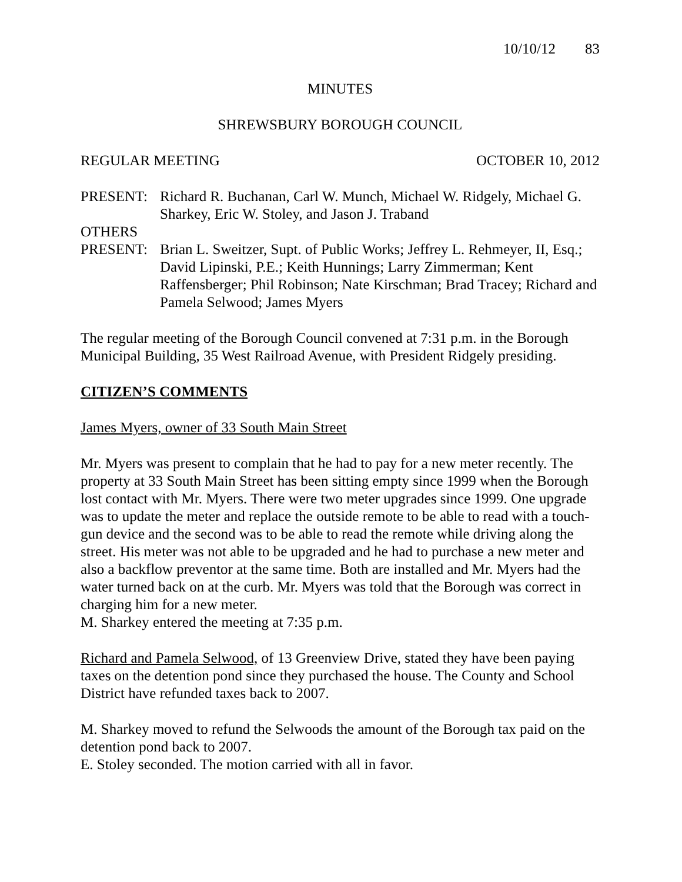10/10/12 83
MINUTES
SHREWSBURY BOROUGH COUNCIL
REGULAR MEETING OCTOBER 10, 2012
PRESENT: Richard R. Buchanan, Carl W. Munch, Michael W. Ridgely, Michael G. Sharkey, Eric W. Stoley, and Jason J. Traband
OTHERS
PRESENT: Brian L. Sweitzer, Supt. of Public Works; Jeffrey L. Rehmeyer, II, Esq.; David Lipinski, P.E.; Keith Hunnings; Larry Zimmerman; Kent Raffensberger; Phil Robinson; Nate Kirschman; Brad Tracey; Richard and Pamela Selwood; James Myers
The regular meeting of the Borough Council convened at 7:31 p.m. in the Borough Municipal Building, 35 West Railroad Avenue, with President Ridgely presiding.
CITIZEN’S COMMENTS
James Myers, owner of 33 South Main Street
Mr. Myers was present to complain that he had to pay for a new meter recently. The property at 33 South Main Street has been sitting empty since 1999 when the Borough lost contact with Mr. Myers. There were two meter upgrades since 1999. One upgrade was to update the meter and replace the outside remote to be able to read with a touch-gun device and the second was to be able to read the remote while driving along the street. His meter was not able to be upgraded and he had to purchase a new meter and also a backflow preventor at the same time. Both are installed and Mr. Myers had the water turned back on at the curb. Mr. Myers was told that the Borough was correct in charging him for a new meter.
M. Sharkey entered the meeting at 7:35 p.m.
Richard and Pamela Selwood, of 13 Greenview Drive, stated they have been paying taxes on the detention pond since they purchased the house. The County and School District have refunded taxes back to 2007.
M. Sharkey moved to refund the Selwoods the amount of the Borough tax paid on the detention pond back to 2007.
E. Stoley seconded. The motion carried with all in favor.